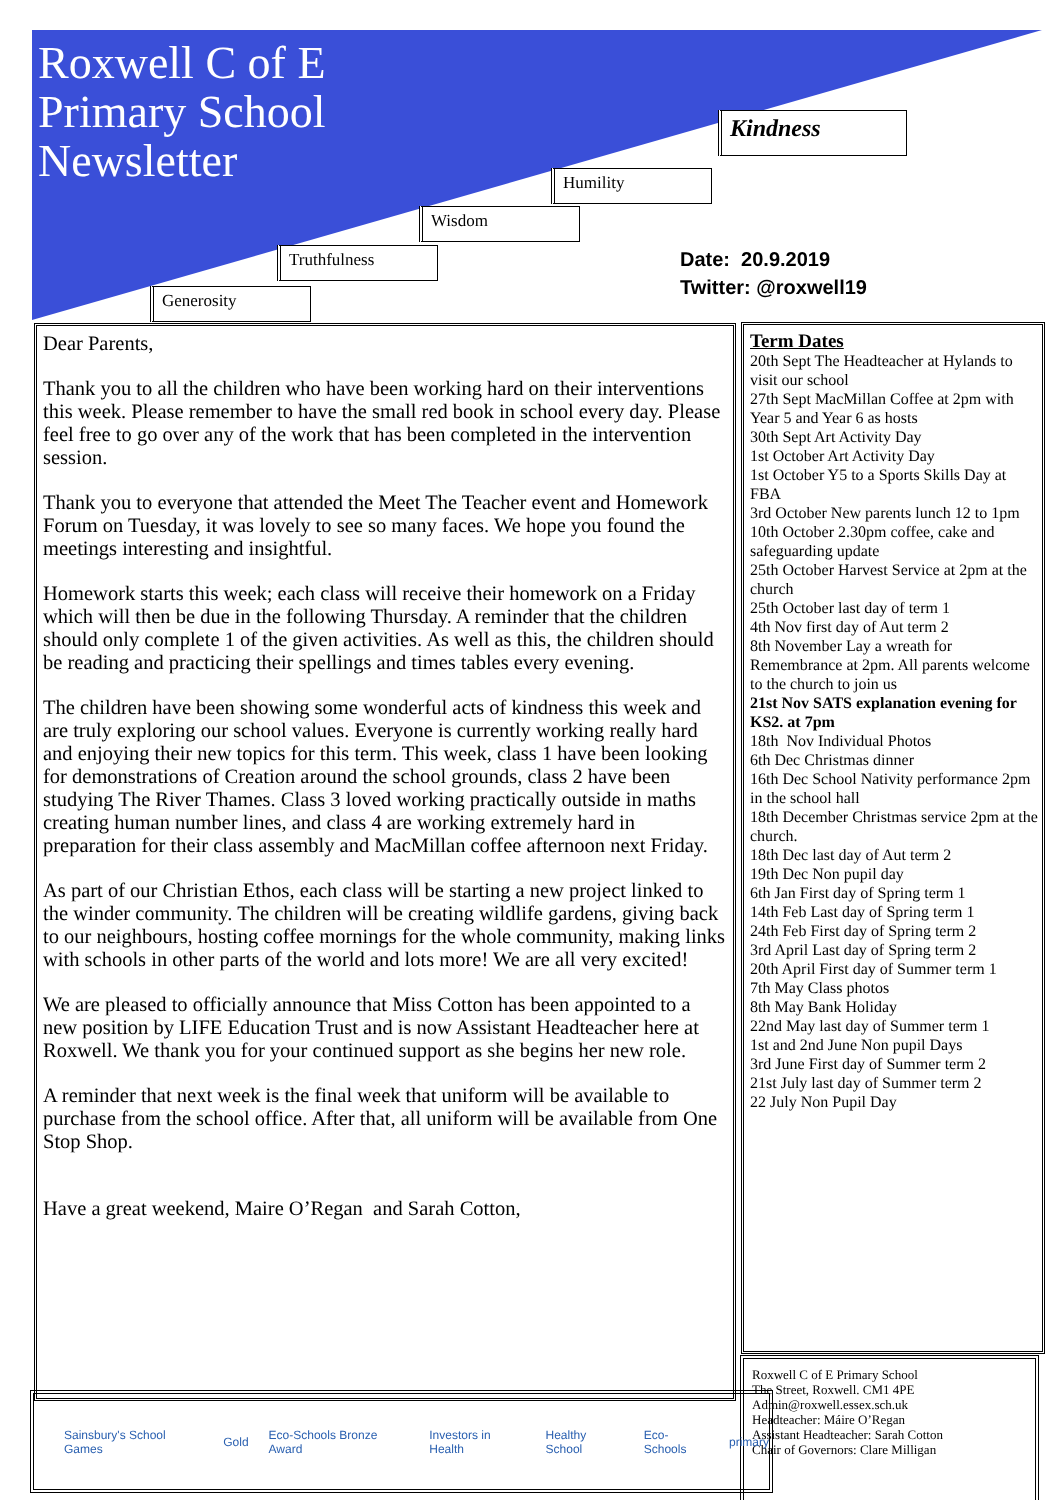Roxwell C of E
Primary School
Newsletter
Kindness
Humility
Wisdom
Truthfulness
Generosity
Date: 20.9.2019
Twitter: @roxwell19
Dear Parents,
Thank you to all the children who have been working hard on their interventions this week. Please remember to have the small red book in school every day. Please feel free to go over any of the work that has been completed in the intervention session.
Thank you to everyone that attended the Meet The Teacher event and Homework Forum on Tuesday, it was lovely to see so many faces. We hope you found the meetings interesting and insightful.
Homework starts this week; each class will receive their homework on a Friday which will then be due in the following Thursday. A reminder that the children should only complete 1 of the given activities. As well as this, the children should be reading and practicing their spellings and times tables every evening.
The children have been showing some wonderful acts of kindness this week and are truly exploring our school values. Everyone is currently working really hard and enjoying their new topics for this term. This week, class 1 have been looking for demonstrations of Creation around the school grounds, class 2 have been studying The River Thames. Class 3 loved working practically outside in maths creating human number lines, and class 4 are working extremely hard in preparation for their class assembly and MacMillan coffee afternoon next Friday.
As part of our Christian Ethos, each class will be starting a new project linked to the winder community. The children will be creating wildlife gardens, giving back to our neighbours, hosting coffee mornings for the whole community, making links with schools in other parts of the world and lots more! We are all very excited!
We are pleased to officially announce that Miss Cotton has been appointed to a new position by LIFE Education Trust and is now Assistant Headteacher here at Roxwell. We thank you for your continued support as she begins her new role.
A reminder that next week is the final week that uniform will be available to purchase from the school office. After that, all uniform will be available from One Stop Shop.
Have a great weekend, Maire O’Regan and Sarah Cotton,
Term Dates
20th Sept The Headteacher at Hylands to visit our school
27th Sept MacMillan Coffee at 2pm with Year 5 and Year 6 as hosts
30th Sept Art Activity Day
1st October Art Activity Day
1st October Y5 to a Sports Skills Day at FBA
3rd October New parents lunch 12 to 1pm
10th October 2.30pm coffee, cake and safeguarding update
25th October Harvest Service at 2pm at the church
25th October last day of term 1
4th Nov first day of Aut term 2
8th November Lay a wreath for Remembrance at 2pm. All parents welcome to the church to join us
21st Nov SATS explanation evening for KS2. at 7pm
18th Nov Individual Photos
6th Dec Christmas dinner
16th Dec School Nativity performance 2pm in the school hall
18th December Christmas service 2pm at the church.
18th Dec last day of Aut term 2
19th Dec Non pupil day
6th Jan First day of Spring term 1
14th Feb Last day of Spring term 1
24th Feb First day of Spring term 2
3rd April Last day of Spring term 2
20th April First day of Summer term 1
7th May Class photos
8th May Bank Holiday
22nd May last day of Summer term 1
1st and 2nd June Non pupil Days
3rd June First day of Summer term 2
21st July last day of Summer term 2
22 July Non Pupil Day
Roxwell C of E Primary School
The Street, Roxwell. CM1 4PE
Admin@roxwell.essex.sch.uk
Headteacher: Máire O’Regan
Assistant Headteacher: Sarah Cotton
Chair of Governors: Clare Milligan
Sainsbury's School Games Gold Eco-Schools Bronze Award Investors in Health Healthy School Eco-Schools primary